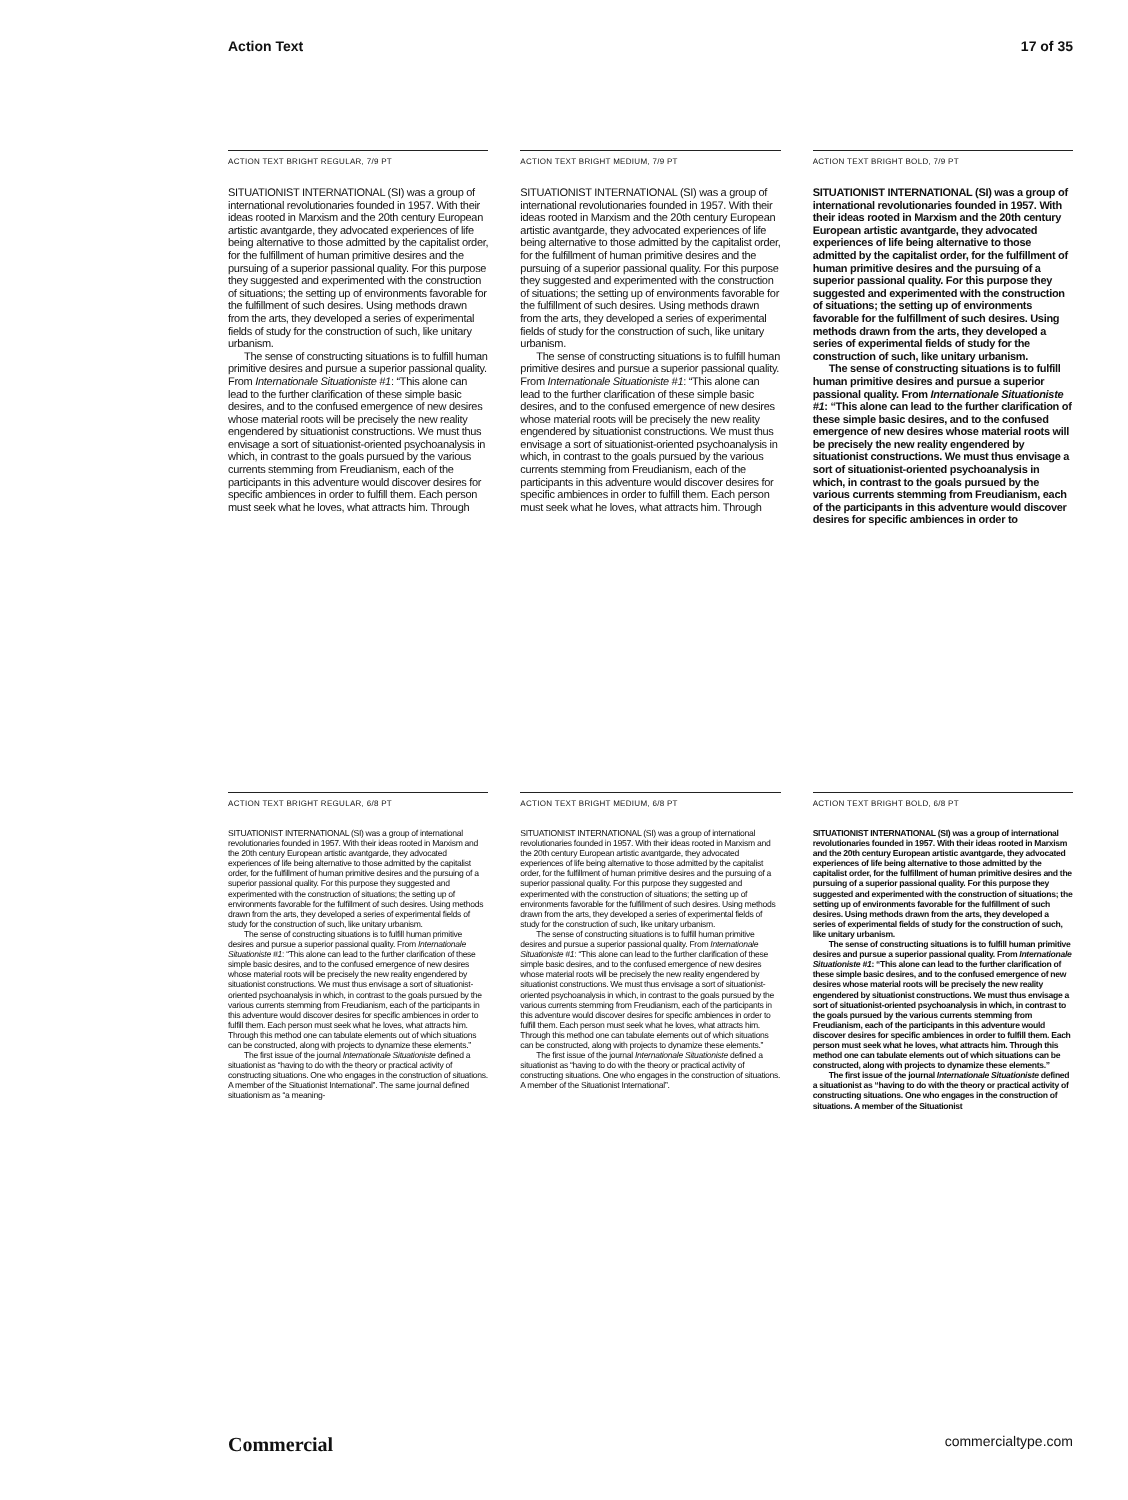Action Text 17 of 35
ACTION TEXT BRIGHT REGULAR, 7/9 PT
SITUATIONIST INTERNATIONAL (SI) was a group of international revolutionaries founded in 1957. With their ideas rooted in Marxism and the 20th century European artistic avantgarde, they advocated experiences of life being alternative to those admitted by the capitalist order, for the fulfillment of human primitive desires and the pursuing of a superior passional quality. For this purpose they suggested and experimented with the construction of situations; the setting up of environments favorable for the fulfillment of such desires. Using methods drawn from the arts, they developed a series of experimental fields of study for the construction of such, like unitary urbanism.
The sense of constructing situations is to fulfill human primitive desires and pursue a superior passional quality. From Internationale Situationiste #1: “This alone can lead to the further clarification of these simple basic desires, and to the confused emergence of new desires whose material roots will be precisely the new reality engendered by situationist constructions. We must thus envisage a sort of situationist-oriented psychoanalysis in which, in contrast to the goals pursued by the various currents stemming from Freudianism, each of the participants in this adventure would discover desires for specific ambiences in order to fulfill them. Each person must seek what he loves, what attracts him. Through
ACTION TEXT BRIGHT MEDIUM, 7/9 PT
SITUATIONIST INTERNATIONAL (SI) was a group of international revolutionaries founded in 1957. With their ideas rooted in Marxism and the 20th century European artistic avantgarde, they advocated experiences of life being alternative to those admitted by the capitalist order, for the fulfillment of human primitive desires and the pursuing of a superior passional quality. For this purpose they suggested and experimented with the construction of situations; the setting up of environments favorable for the fulfillment of such desires. Using methods drawn from the arts, they developed a series of experimental fields of study for the construction of such, like unitary urbanism.
The sense of constructing situations is to fulfill human primitive desires and pursue a superior passional quality. From Internationale Situationiste #1: “This alone can lead to the further clarification of these simple basic desires, and to the confused emergence of new desires whose material roots will be precisely the new reality engendered by situationist constructions. We must thus envisage a sort of situationist-oriented psychoanalysis in which, in contrast to the goals pursued by the various currents stemming from Freudianism, each of the participants in this adventure would discover desires for specific ambiences in order to fulfill them. Each person must seek what he loves, what attracts him. Through
ACTION TEXT BRIGHT BOLD, 7/9 PT
SITUATIONIST INTERNATIONAL (SI) was a group of international revolutionaries founded in 1957. With their ideas rooted in Marxism and the 20th century European artistic avantgarde, they advocated experiences of life being alternative to those admitted by the capitalist order, for the fulfillment of human primitive desires and the pursuing of a superior passional quality. For this purpose they suggested and experimented with the construction of situations; the setting up of environments favorable for the fulfillment of such desires. Using methods drawn from the arts, they developed a series of experimental fields of study for the construction of such, like unitary urbanism.
The sense of constructing situations is to fulfill human primitive desires and pursue a superior passional quality. From Internationale Situationiste #1: “This alone can lead to the further clarification of these simple basic desires, and to the confused emergence of new desires whose material roots will be precisely the new reality engendered by situationist constructions. We must thus envisage a sort of situationist-oriented psychoanalysis in which, in contrast to the goals pursued by the various currents stemming from Freudianism, each of the participants in this adventure would discover desires for specific ambiences in order to
ACTION TEXT BRIGHT REGULAR, 6/8 PT
SITUATIONIST INTERNATIONAL (SI) was a group of international revolutionaries founded in 1957. With their ideas rooted in Marxism and the 20th century European artistic avantgarde, they advocated experiences of life being alternative to those admitted by the capitalist order, for the fulfillment of human primitive desires and the pursuing of a superior passional quality. For this purpose they suggested and experimented with the construction of situations; the setting up of environments favorable for the fulfillment of such desires. Using methods drawn from the arts, they developed a series of experimental fields of study for the construction of such, like unitary urbanism.
The sense of constructing situations is to fulfill human primitive desires and pursue a superior passional quality. From Internationale Situationiste #1: “This alone can lead to the further clarification of these simple basic desires, and to the confused emergence of new desires whose material roots will be precisely the new reality engendered by situationist constructions. We must thus envisage a sort of situationist-oriented psychoanalysis in which, in contrast to the goals pursued by the various currents stemming from Freudianism, each of the participants in this adventure would discover desires for specific ambiences in order to fulfill them. Each person must seek what he loves, what attracts him. Through this method one can tabulate elements out of which situations can be constructed, along with projects to dynamize these elements.”
The first issue of the journal Internationale Situationiste defined a situationist as “having to do with the theory or practical activity of constructing situations. One who engages in the construction of situations. A member of the Situationist International”. The same journal defined situationism as “a meaning-
ACTION TEXT BRIGHT MEDIUM, 6/8 PT
SITUATIONIST INTERNATIONAL (SI) was a group of international revolutionaries founded in 1957. With their ideas rooted in Marxism and the 20th century European artistic avantgarde, they advocated experiences of life being alternative to those admitted by the capitalist order, for the fulfillment of human primitive desires and the pursuing of a superior passional quality. For this purpose they suggested and experimented with the construction of situations; the setting up of environments favorable for the fulfillment of such desires. Using methods drawn from the arts, they developed a series of experimental fields of study for the construction of such, like unitary urbanism.
The sense of constructing situations is to fulfill human primitive desires and pursue a superior passional quality. From Internationale Situationiste #1: “This alone can lead to the further clarification of these simple basic desires, and to the confused emergence of new desires whose material roots will be precisely the new reality engendered by situationist constructions. We must thus envisage a sort of situationist-oriented psychoanalysis in which, in contrast to the goals pursued by the various currents stemming from Freudianism, each of the participants in this adventure would discover desires for specific ambiences in order to fulfill them. Each person must seek what he loves, what attracts him. Through this method one can tabulate elements out of which situations can be constructed, along with projects to dynamize these elements.”
The first issue of the journal Internationale Situationiste defined a situationist as “having to do with the theory or practical activity of constructing situations. One who engages in the construction of situations. A member of the Situationist International”.
ACTION TEXT BRIGHT BOLD, 6/8 PT
SITUATIONIST INTERNATIONAL (SI) was a group of international revolutionaries founded in 1957. With their ideas rooted in Marxism and the 20th century European artistic avantgarde, they advocated experiences of life being alternative to those admitted by the capitalist order, for the fulfillment of human primitive desires and the pursuing of a superior passional quality. For this purpose they suggested and experimented with the construction of situations; the setting up of environments favorable for the fulfillment of such desires. Using methods drawn from the arts, they developed a series of experimental fields of study for the construction of such, like unitary urbanism.
The sense of constructing situations is to fulfill human primitive desires and pursue a superior passional quality. From Internationale Situationiste #1: “This alone can lead to the further clarification of these simple basic desires, and to the confused emergence of new desires whose material roots will be precisely the new reality engendered by situationist constructions. We must thus envisage a sort of situationist-oriented psychoanalysis in which, in contrast to the goals pursued by the various currents stemming from Freudianism, each of the participants in this adventure would discover desires for specific ambiences in order to fulfill them. Each person must seek what he loves, what attracts him. Through this method one can tabulate elements out of which situations can be constructed, along with projects to dynamize these elements.”
The first issue of the journal Internationale Situationiste defined a situationist as “having to do with the theory or practical activity of constructing situations. One who engages in the construction of situations. A member of the Situationist
Commercial commercialtype.com